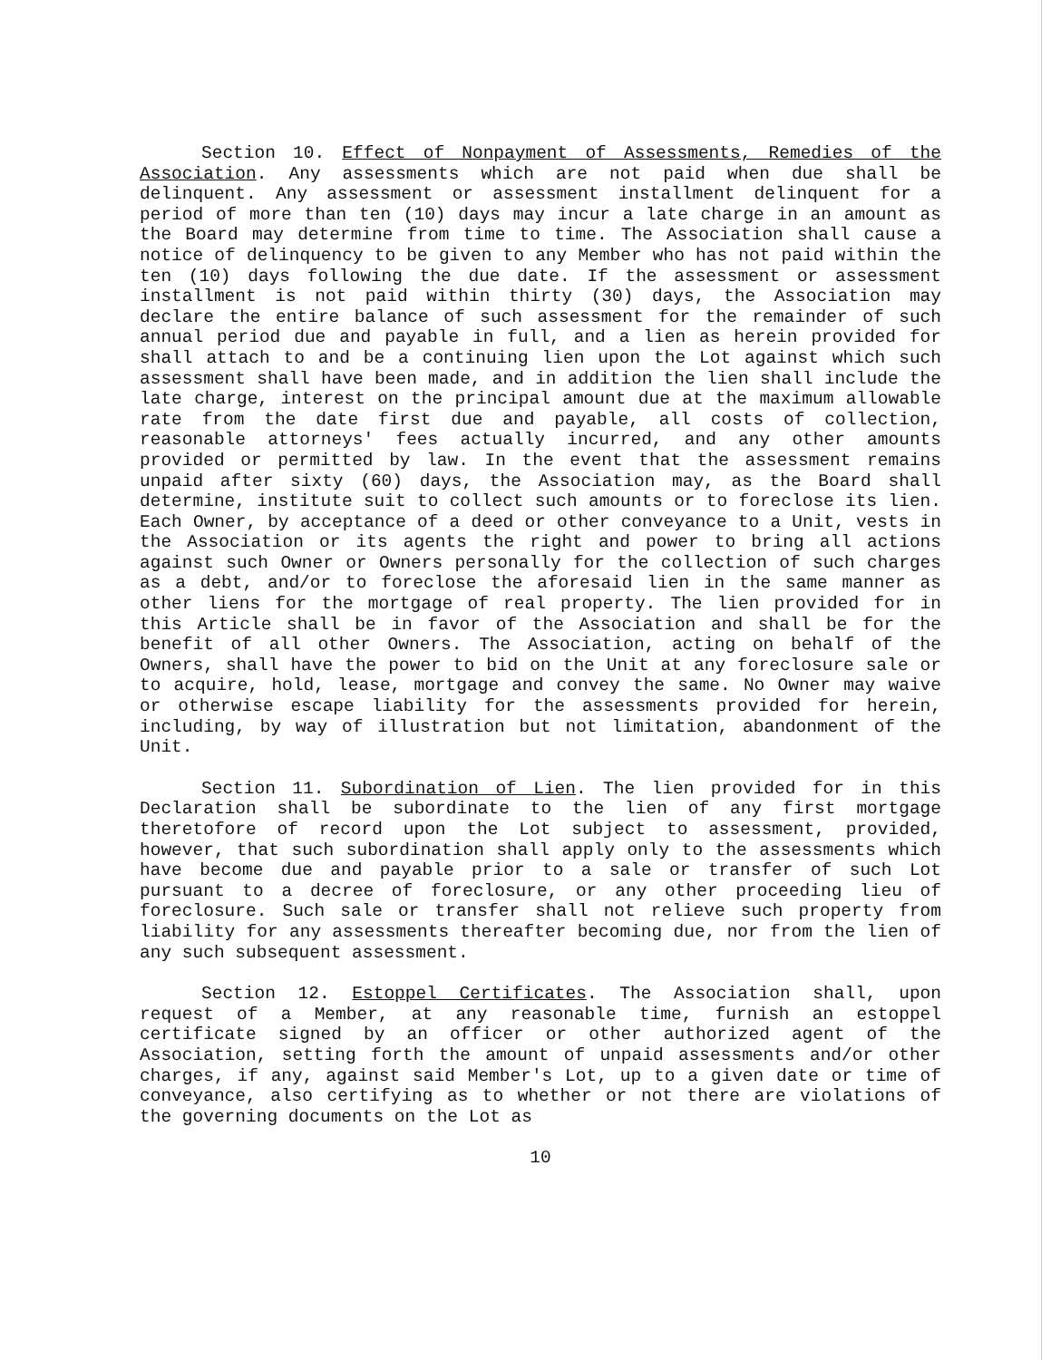Section 10. Effect of Nonpayment of Assessments, Remedies of the Association. Any assessments which are not paid when due shall be delinquent. Any assessment or assessment installment delinquent for a period of more than ten (10) days may incur a late charge in an amount as the Board may determine from time to time. The Association shall cause a notice of delinquency to be given to any Member who has not paid within the ten (10) days following the due date. If the assessment or assessment installment is not paid within thirty (30) days, the Association may declare the entire balance of such assessment for the remainder of such annual period due and payable in full, and a lien as herein provided for shall attach to and be a continuing lien upon the Lot against which such assessment shall have been made, and in addition the lien shall include the late charge, interest on the principal amount due at the maximum allowable rate from the date first due and payable, all costs of collection, reasonable attorneys' fees actually incurred, and any other amounts provided or permitted by law. In the event that the assessment remains unpaid after sixty (60) days, the Association may, as the Board shall determine, institute suit to collect such amounts or to foreclose its lien. Each Owner, by acceptance of a deed or other conveyance to a Unit, vests in the Association or its agents the right and power to bring all actions against such Owner or Owners personally for the collection of such charges as a debt, and/or to foreclose the aforesaid lien in the same manner as other liens for the mortgage of real property. The lien provided for in this Article shall be in favor of the Association and shall be for the benefit of all other Owners. The Association, acting on behalf of the Owners, shall have the power to bid on the Unit at any foreclosure sale or to acquire, hold, lease, mortgage and convey the same. No Owner may waive or otherwise escape liability for the assessments provided for herein, including, by way of illustration but not limitation, abandonment of the Unit.
Section 11. Subordination of Lien. The lien provided for in this Declaration shall be subordinate to the lien of any first mortgage theretofore of record upon the Lot subject to assessment, provided, however, that such subordination shall apply only to the assessments which have become due and payable prior to a sale or transfer of such Lot pursuant to a decree of foreclosure, or any other proceeding lieu of foreclosure. Such sale or transfer shall not relieve such property from liability for any assessments thereafter becoming due, nor from the lien of any such subsequent assessment.
Section 12. Estoppel Certificates. The Association shall, upon request of a Member, at any reasonable time, furnish an estoppel certificate signed by an officer or other authorized agent of the Association, setting forth the amount of unpaid assessments and/or other charges, if any, against said Member's Lot, up to a given date or time of conveyance, also certifying as to whether or not there are violations of the governing documents on the Lot as
10